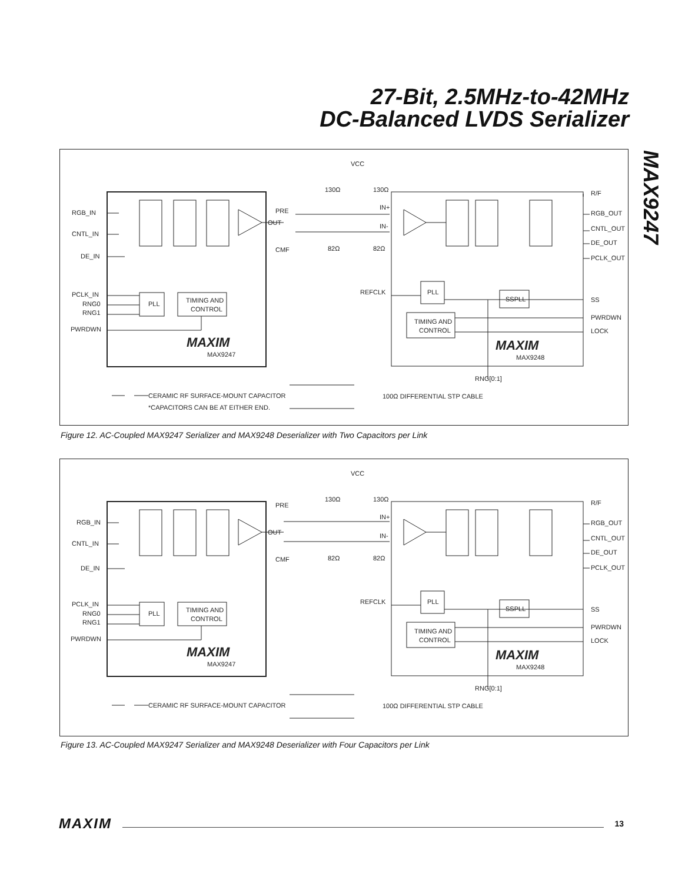27-Bit, 2.5MHz-to-42MHz
DC-Balanced LVDS Serializer
MAX9247
VCC
RGB_IN
CNTL_IN
DE_IN
PCLK_IN
RNG0
RNG1
PWRDWN
PLL
TIMING AND
CONTROL
PRE
OUT
CMF
130Ω
130Ω
82Ω
82Ω
IN+
IN-
REFCLK
PLL
SSPLL
TIMING AND
CONTROL
R/F
RGB_OUT
CNTL_OUT
DE_OUT
PCLK_OUT
SS
PWRDWN
LOCK
MAXIM
MAX9247
MAXIM
MAX9248
RNG[0:1]
CERAMIC RF SURFACE-MOUNT CAPACITOR
*CAPACITORS CAN BE AT EITHER END.
100Ω DIFFERENTIAL STP CABLE
Figure 12. AC-Coupled MAX9247 Serializer and MAX9248 Deserializer with Two Capacitors per Link
VCC
RGB_IN
CNTL_IN
DE_IN
PCLK_IN
RNG0
RNG1
PWRDWN
PLL
TIMING AND
CONTROL
PRE
OUT
CMF
130Ω
130Ω
82Ω
82Ω
IN+
IN-
REFCLK
PLL
SSPLL
TIMING AND
CONTROL
R/F
RGB_OUT
CNTL_OUT
DE_OUT
PCLK_OUT
SS
PWRDWN
LOCK
MAXIM
MAX9247
MAXIM
MAX9248
RNG[0:1]
CERAMIC RF SURFACE-MOUNT CAPACITOR
100Ω DIFFERENTIAL STP CABLE
Figure 13. AC-Coupled MAX9247 Serializer and MAX9248 Deserializer with Four Capacitors per Link
MAXIM 13